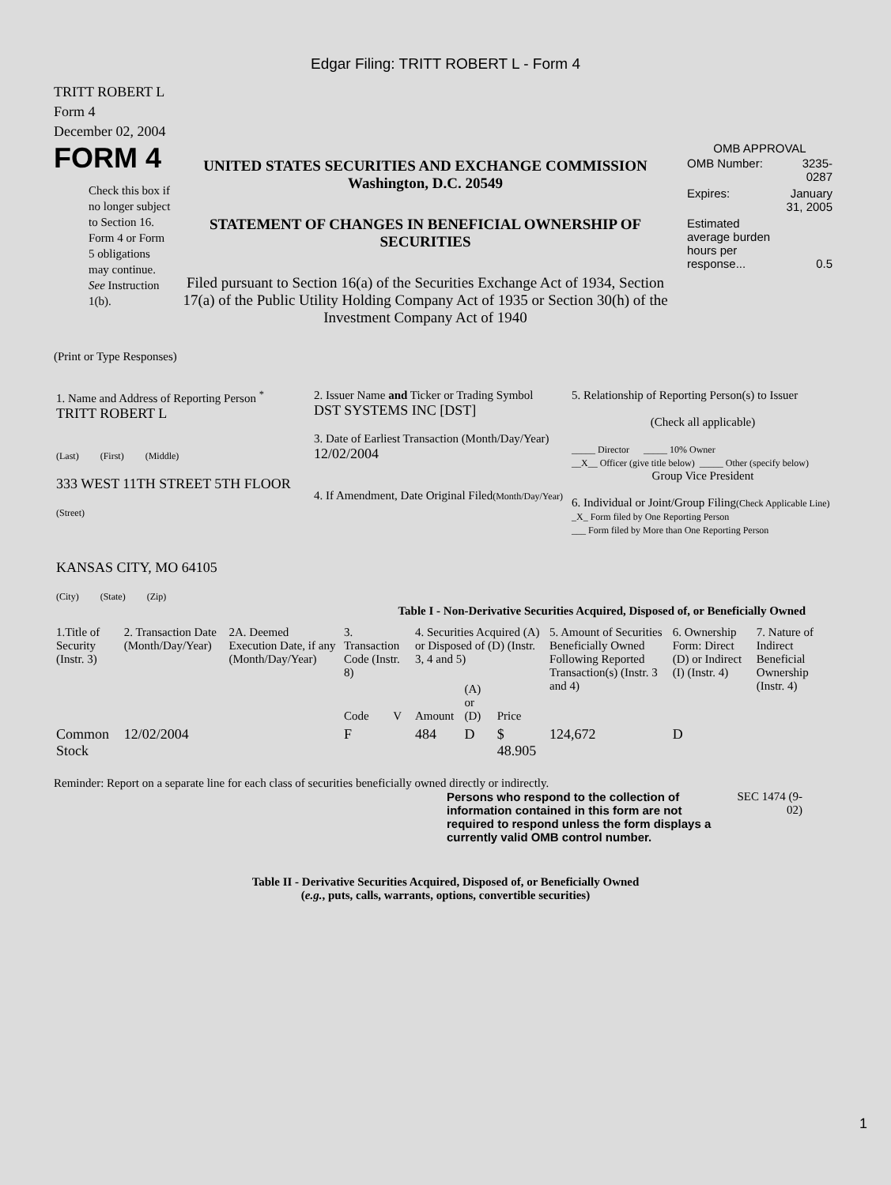Edgar Filing: TRITT ROBERT L - Form 4
TRITT ROBERT L
Form 4
December 02, 2004
FORM 4
Check this box if no longer subject to Section 16. Form 4 or Form 5 obligations may continue. See Instruction 1(b).
UNITED STATES SECURITIES AND EXCHANGE COMMISSION
Washington, D.C. 20549
STATEMENT OF CHANGES IN BENEFICIAL OWNERSHIP OF SECURITIES
Filed pursuant to Section 16(a) of the Securities Exchange Act of 1934, Section 17(a) of the Public Utility Holding Company Act of 1935 or Section 30(h) of the Investment Company Act of 1940
OMB APPROVAL
| OMB Number: | 3235-0287 |
| Expires: | January 31, 2005 |
| Estimated average burden hours per response... | 0.5 |
(Print or Type Responses)
| 1. Name and Address of Reporting Person <sup>*</sup> TRITT ROBERT L (Last) (First) (Middle) 333 WEST 11TH STREET 5TH FLOOR (Street) KANSAS CITY, MO 64105 (City) (State) (Zip) | 2. Issuer Name and Ticker or Trading Symbol DST SYSTEMS INC [DST] 3. Date of Earliest Transaction (Month/Day/Year) 12/02/2004 4. If Amendment, Date Original Filed (Month/Day/Year) | 5. Relationship of Reporting Person(s) to Issuer (Check all applicable) _____ Director _____ 10% Owner __X__ Officer (give title below) _____ Other (specify below) Group Vice President 6. Individual or Joint/Group Filing (Check Applicable Line) _X_ Form filed by One Reporting Person ___ Form filed by More than One Reporting Person |
Table I - Non-Derivative Securities Acquired, Disposed of, or Beneficially Owned
| 1.Title of Security (Instr. 3) | 2. Transaction Date (Month/Day/Year) | 2A. Deemed Execution Date, if any (Month/Day/Year) | 3. Transaction Code (Instr. 8) | | 4. Securities Acquired (A) or Disposed of (D) (Instr. 3, 4 and 5) | | | 5. Amount of Securities Beneficially Owned Following Reported Transaction(s) (Instr. 3 and 4) | 6. Ownership Form: Direct (D) or Indirect (I) (Instr. 4) | 7. Nature of Indirect Beneficial Ownership (Instr. 4) |
| --- | --- | --- | --- | --- | --- | --- | --- | --- | --- | --- |
| | | | Code | V | Amount | (A) or (D) | Price | | | |
| Common Stock | 12/02/2004 | | F | | 484 | D | $ 48.905 | 124,672 | D | |
Reminder: Report on a separate line for each class of securities beneficially owned directly or indirectly.
Persons who respond to the collection of information contained in this form are not required to respond unless the form displays a currently valid OMB control number.
SEC 1474 (9-02)
Table II - Derivative Securities Acquired, Disposed of, or Beneficially Owned
(e.g., puts, calls, warrants, options, convertible securities)
1